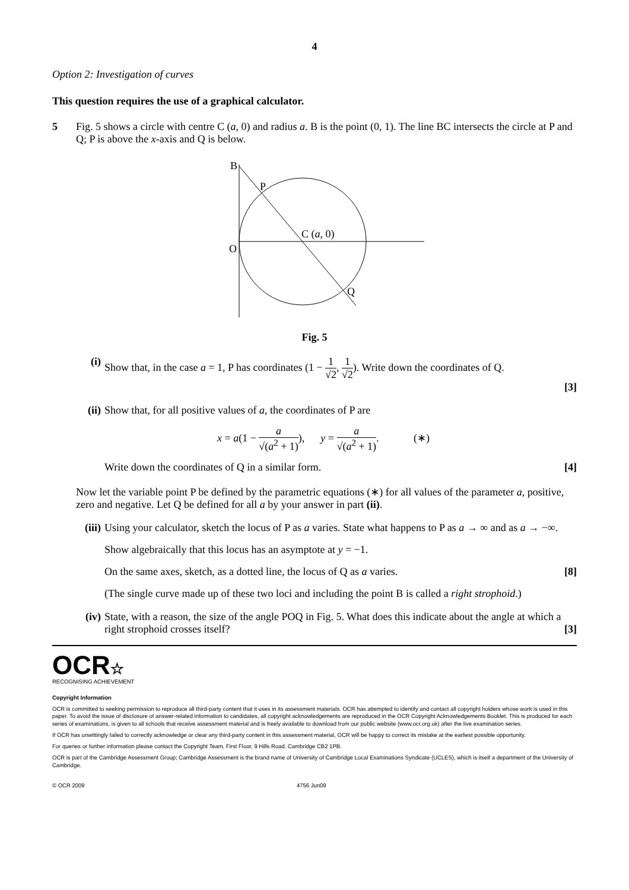4
Option 2: Investigation of curves
This question requires the use of a graphical calculator.
5 Fig. 5 shows a circle with centre C (a, 0) and radius a. B is the point (0, 1). The line BC intersects the circle at P and Q; P is above the x-axis and Q is below.
B
P
C (a, 0)
O
Q
Fig. 5
(i) Show that, in the case a = 1, P has coordinates (1 − 1 √2, 1 √2). Write down the coordinates of Q.
[3]
(ii) Show that, for all positive values of a, the coordinates of P are
x = a(1 − a √(a<sup>2</sup> + 1)), y = a √(a<sup>2</sup> + 1). (∗)
Write down the coordinates of Q in a similar form. [4]
Now let the variable point P be defined by the parametric equations (∗) for all values of the parameter a, positive, zero and negative. Let Q be defined for all a by your answer in part (ii).
(iii)
Using your calculator, sketch the locus of P as a varies. State what happens to P as a → ∞ and as a → −∞.
Show algebraically that this locus has an asymptote at y = −1.
On the same axes, sketch, as a dotted line, the locus of Q as a varies. [8]
(The single curve made up of these two loci and including the point B is called a right strophoid.)
(iv) State, with a reason, the size of the angle POQ in Fig. 5. What does this indicate about the angle at which a right strophoid crosses itself? [3]
OCR☆
RECOGNISING ACHIEVEMENT
Copyright Information
OCR is committed to seeking permission to reproduce all third-party content that it uses in its assessment materials. OCR has attempted to identify and contact all copyright holders whose work is used in this paper. To avoid the issue of disclosure of answer-related information to candidates, all copyright acknowledgements are reproduced in the OCR Copyright Acknowledgements Booklet. This is produced for each series of examinations, is given to all schools that receive assessment material and is freely available to download from our public website (www.ocr.org.uk) after the live examination series.
If OCR has unwittingly failed to correctly acknowledge or clear any third-party content in this assessment material, OCR will be happy to correct its mistake at the earliest possible opportunity.
For queries or further information please contact the Copyright Team, First Floor, 9 Hills Road, Cambridge CB2 1PB.
OCR is part of the Cambridge Assessment Group; Cambridge Assessment is the brand name of University of Cambridge Local Examinations Syndicate (UCLES), which is itself a department of the University of Cambridge.
© OCR 2009 4756 Jun09